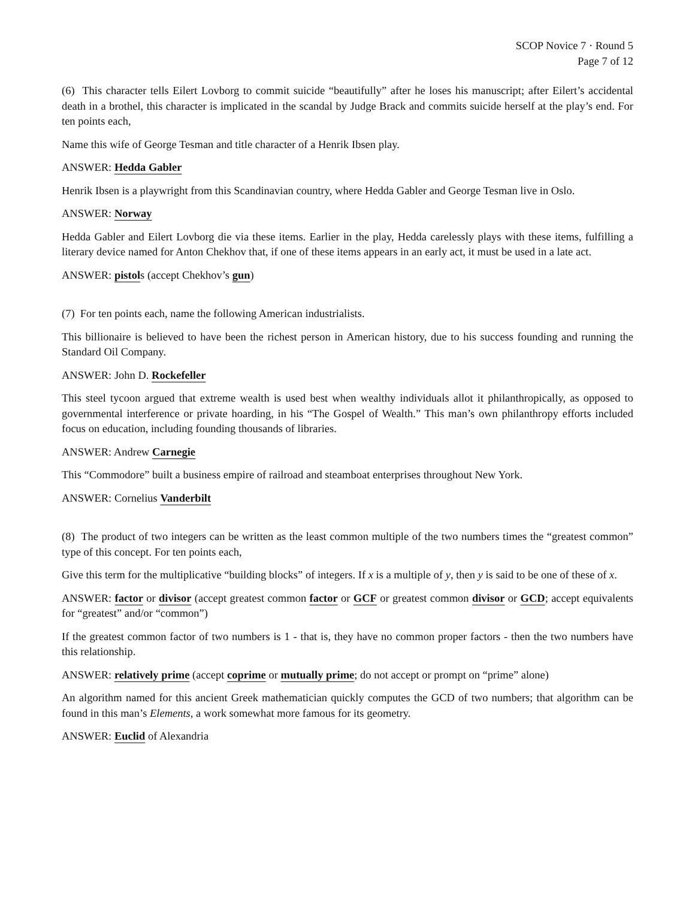SCOP Novice 7 · Round 5
Page 7 of 12
(6) This character tells Eilert Lovborg to commit suicide “beautifully” after he loses his manuscript; after Eilert’s accidental death in a brothel, this character is implicated in the scandal by Judge Brack and commits suicide herself at the play’s end. For ten points each,
Name this wife of George Tesman and title character of a Henrik Ibsen play.
ANSWER: Hedda Gabler
Henrik Ibsen is a playwright from this Scandinavian country, where Hedda Gabler and George Tesman live in Oslo.
ANSWER: Norway
Hedda Gabler and Eilert Lovborg die via these items. Earlier in the play, Hedda carelessly plays with these items, fulfilling a literary device named for Anton Chekhov that, if one of these items appears in an early act, it must be used in a late act.
ANSWER: pistols (accept Chekhov’s gun)
(7) For ten points each, name the following American industrialists.
This billionaire is believed to have been the richest person in American history, due to his success founding and running the Standard Oil Company.
ANSWER: John D. Rockefeller
This steel tycoon argued that extreme wealth is used best when wealthy individuals allot it philanthropically, as opposed to governmental interference or private hoarding, in his “The Gospel of Wealth.” This man’s own philanthropy efforts included focus on education, including founding thousands of libraries.
ANSWER: Andrew Carnegie
This “Commodore” built a business empire of railroad and steamboat enterprises throughout New York.
ANSWER: Cornelius Vanderbilt
(8) The product of two integers can be written as the least common multiple of the two numbers times the “greatest common” type of this concept. For ten points each,
Give this term for the multiplicative “building blocks” of integers. If x is a multiple of y, then y is said to be one of these of x.
ANSWER: factor or divisor (accept greatest common factor or GCF or greatest common divisor or GCD; accept equivalents for “greatest” and/or “common”)
If the greatest common factor of two numbers is 1 - that is, they have no common proper factors - then the two numbers have this relationship.
ANSWER: relatively prime (accept coprime or mutually prime; do not accept or prompt on “prime” alone)
An algorithm named for this ancient Greek mathematician quickly computes the GCD of two numbers; that algorithm can be found in this man’s Elements, a work somewhat more famous for its geometry.
ANSWER: Euclid of Alexandria